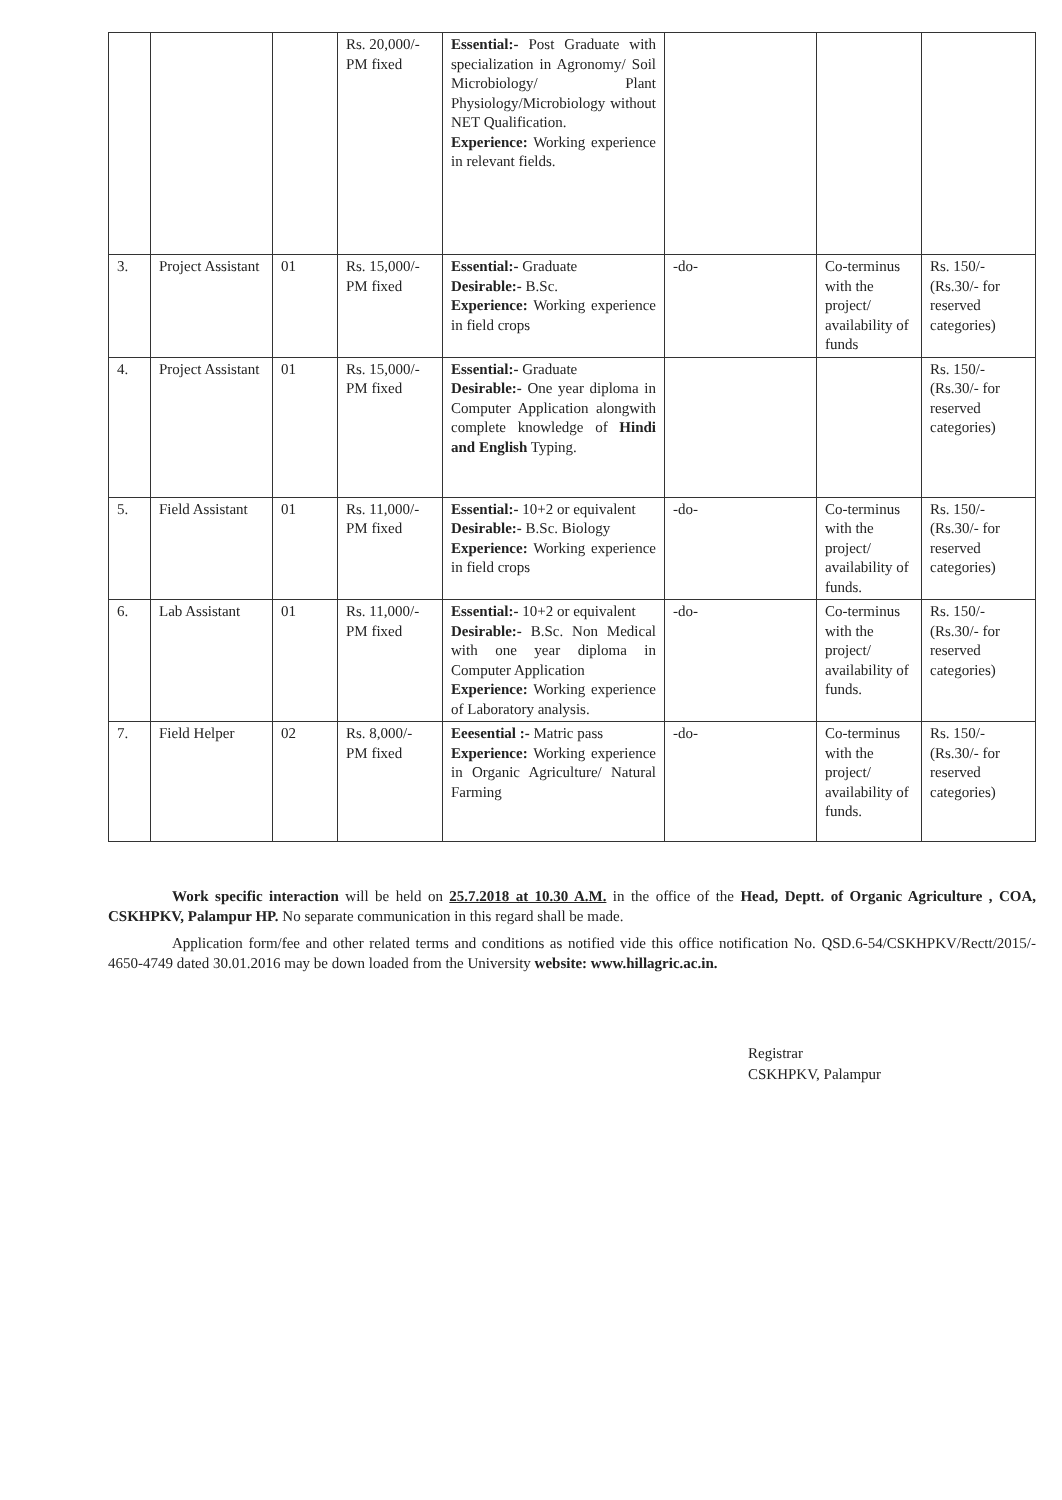| | | | Rs. 20,000/- PM fixed | Essential:- Post Graduate with specialization in Agronomy/ Soil Microbiology/ Plant Physiology/Microbiology without NET Qualification. Experience: Working experience in relevant fields. | | | |
| 3. | Project Assistant | 01 | Rs. 15,000/- PM fixed | Essential:- Graduate Desirable:- B.Sc. Experience: Working experience in field crops | -do- | Co-terminus with the project/ availability of funds | Rs. 150/- (Rs.30/- for reserved categories) |
| 4. | Project Assistant | 01 | Rs. 15,000/- PM fixed | Essential:- Graduate Desirable:- One year diploma in Computer Application alongwith complete knowledge of Hindi and English Typing. | | | Rs. 150/- (Rs.30/- for reserved categories) |
| 5. | Field Assistant | 01 | Rs. 11,000/- PM fixed | Essential:- 10+2 or equivalent Desirable:- B.Sc. Biology Experience: Working experience in field crops | -do- | Co-terminus with the project/ availability of funds. | Rs. 150/- (Rs.30/- for reserved categories) |
| 6. | Lab Assistant | 01 | Rs. 11,000/- PM fixed | Essential:- 10+2 or equivalent Desirable:- B.Sc. Non Medical with one year diploma in Computer Application Experience: Working experience of Laboratory analysis. | -do- | Co-terminus with the project/ availability of funds. | Rs. 150/- (Rs.30/- for reserved categories) |
| 7. | Field Helper | 02 | Rs. 8,000/- PM fixed | Eeesential :- Matric pass Experience: Working experience in Organic Agriculture/ Natural Farming | -do- | Co-terminus with the project/ availability of funds. | Rs. 150/- (Rs.30/- for reserved categories) |
Work specific interaction will be held on 25.7.2018 at 10.30 A.M. in the office of the Head, Deptt. of Organic Agriculture , COA, CSKHPKV, Palampur HP. No separate communication in this regard shall be made.
Application form/fee and other related terms and conditions as notified vide this office notification No. QSD.6-54/CSKHPKV/Rectt/2015/- 4650-4749 dated 30.01.2016 may be down loaded from the University website: www.hillagric.ac.in.
Registrar
CSKHPKV, Palampur